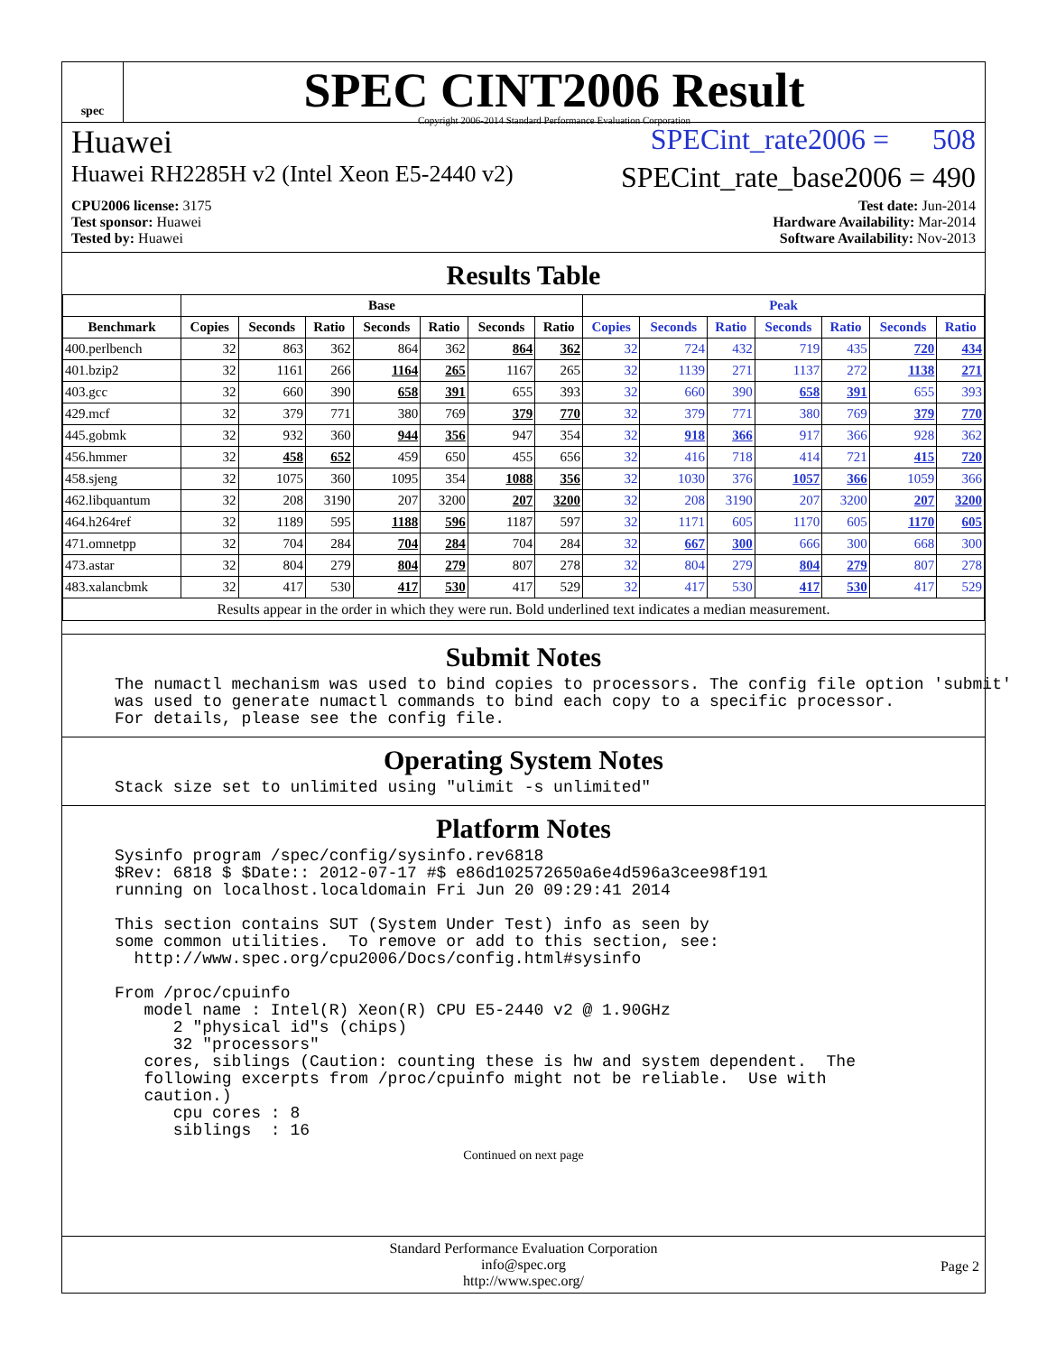spec
SPEC CINT2006 Result
Copyright 2006-2014 Standard Performance Evaluation Corporation
Huawei SPECint_rate2006 = 508
Huawei RH2285H v2 (Intel Xeon E5-2440 v2) SPECint_rate_base2006 = 490
CPU2006 license: 3175
Test sponsor: Huawei
Tested by: Huawei
Test date: Jun-2014
Hardware Availability: Mar-2014
Software Availability: Nov-2013
Results Table
| | Base | | | | | | | Peak | | | | | | |
| --- | --- | --- | --- | --- | --- | --- | --- | --- | --- | --- | --- | --- | --- | --- |
| Benchmark | Copies | Seconds | Ratio | Seconds | Ratio | Seconds | Ratio | Copies | Seconds | Ratio | Seconds | Ratio | Seconds | Ratio |
| 400.perlbench | 32 | 863 | 362 | 864 | 362 | 864 | 362 | 32 | 724 | 432 | 719 | 435 | 720 | 434 |
| 401.bzip2 | 32 | 1161 | 266 | 1164 | 265 | 1167 | 265 | 32 | 1139 | 271 | 1137 | 272 | 1138 | 271 |
| 403.gcc | 32 | 660 | 390 | 658 | 391 | 655 | 393 | 32 | 660 | 390 | 658 | 391 | 655 | 393 |
| 429.mcf | 32 | 379 | 771 | 380 | 769 | 379 | 770 | 32 | 379 | 771 | 380 | 769 | 379 | 770 |
| 445.gobmk | 32 | 932 | 360 | 944 | 356 | 947 | 354 | 32 | 918 | 366 | 917 | 366 | 928 | 362 |
| 456.hmmer | 32 | 458 | 652 | 459 | 650 | 455 | 656 | 32 | 416 | 718 | 414 | 721 | 415 | 720 |
| 458.sjeng | 32 | 1075 | 360 | 1095 | 354 | 1088 | 356 | 32 | 1030 | 376 | 1057 | 366 | 1059 | 366 |
| 462.libquantum | 32 | 208 | 3190 | 207 | 3200 | 207 | 3200 | 32 | 208 | 3190 | 207 | 3200 | 207 | 3200 |
| 464.h264ref | 32 | 1189 | 595 | 1188 | 596 | 1187 | 597 | 32 | 1171 | 605 | 1170 | 605 | 1170 | 605 |
| 471.omnetpp | 32 | 704 | 284 | 704 | 284 | 704 | 284 | 32 | 667 | 300 | 666 | 300 | 668 | 300 |
| 473.astar | 32 | 804 | 279 | 804 | 279 | 807 | 278 | 32 | 804 | 279 | 804 | 279 | 807 | 278 |
| 483.xalancbmk | 32 | 417 | 530 | 417 | 530 | 417 | 529 | 32 | 417 | 530 | 417 | 530 | 417 | 529 |
| Results appear in the order in which they were run. Bold underlined text indicates a median measurement. | | | | | | | | | | | | | | |
Submit Notes
The numactl mechanism was used to bind copies to processors. The config file option 'submit'
was used to generate numactl commands to bind each copy to a specific processor.
For details, please see the config file.
Operating System Notes
Stack size set to unlimited using "ulimit -s unlimited"
Platform Notes
Sysinfo program /spec/config/sysinfo.rev6818
$Rev: 6818 $ $Date:: 2012-07-17 #$ e86d102572650a6e4d596a3cee98f191
running on localhost.localdomain Fri Jun 20 09:29:41 2014

This section contains SUT (System Under Test) info as seen by
some common utilities.  To remove or add to this section, see:
  http://www.spec.org/cpu2006/Docs/config.html#sysinfo

From /proc/cpuinfo
   model name : Intel(R) Xeon(R) CPU E5-2440 v2 @ 1.90GHz
      2 "physical id"s (chips)
      32 "processors"
   cores, siblings (Caution: counting these is hw and system dependent.  The
   following excerpts from /proc/cpuinfo might not be reliable.  Use with
   caution.)
      cpu cores : 8
      siblings  : 16
Continued on next page
Standard Performance Evaluation Corporation
info@spec.org
http://www.spec.org/
Page 2